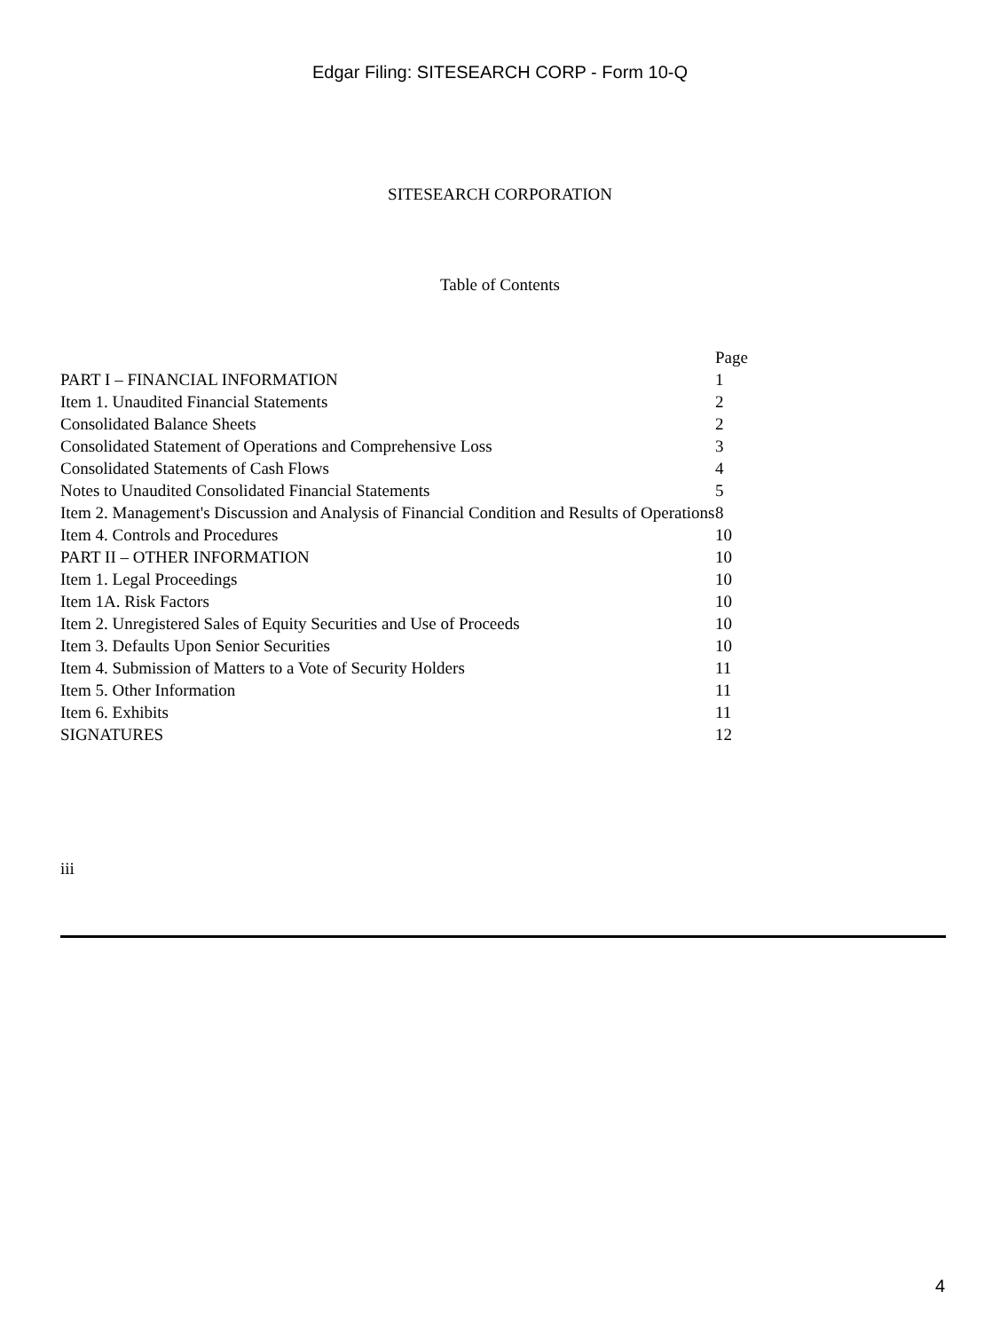Edgar Filing: SITESEARCH CORP - Form 10-Q
SITESEARCH CORPORATION
Table of Contents
| | Page |
| --- | --- |
| PART I – FINANCIAL INFORMATION | 1 |
| Item 1. Unaudited Financial Statements | 2 |
| Consolidated Balance Sheets | 2 |
| Consolidated Statement of Operations and Comprehensive Loss | 3 |
| Consolidated Statements of Cash Flows | 4 |
| Notes to Unaudited Consolidated Financial Statements | 5 |
| Item 2. Management's Discussion and Analysis of Financial Condition and Results of Operations | 8 |
| Item 4. Controls and Procedures | 10 |
| PART II – OTHER INFORMATION | 10 |
| Item 1. Legal Proceedings | 10 |
| Item 1A. Risk Factors | 10 |
| Item 2. Unregistered Sales of Equity Securities and Use of Proceeds | 10 |
| Item 3. Defaults Upon Senior Securities | 10 |
| Item 4. Submission of Matters to a Vote of Security Holders | 11 |
| Item 5. Other Information | 11 |
| Item 6. Exhibits | 11 |
| SIGNATURES | 12 |
iii
4